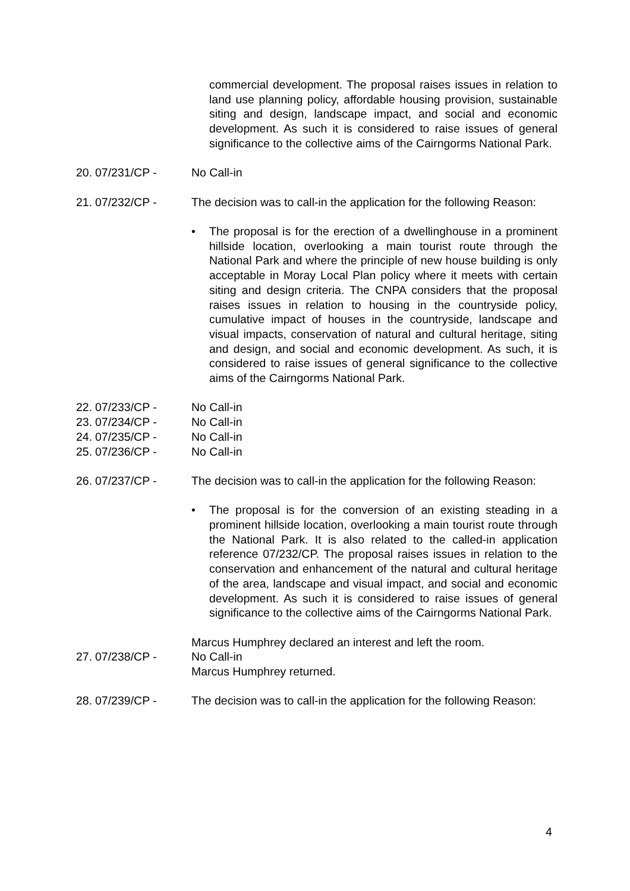commercial development. The proposal raises issues in relation to land use planning policy, affordable housing provision, sustainable siting and design, landscape impact, and social and economic development. As such it is considered to raise issues of general significance to the collective aims of the Cairngorms National Park.
20.
07/231/CP - No Call-in
21.
07/232/CP - The decision was to call-in the application for the following Reason:
• The proposal is for the erection of a dwellinghouse in a prominent hillside location, overlooking a main tourist route through the National Park and where the principle of new house building is only acceptable in Moray Local Plan policy where it meets with certain siting and design criteria. The CNPA considers that the proposal raises issues in relation to housing in the countryside policy, cumulative impact of houses in the countryside, landscape and visual impacts, conservation of natural and cultural heritage, siting and design, and social and economic development. As such, it is considered to raise issues of general significance to the collective aims of the Cairngorms National Park.
22.
07/233/CP - No Call-in
23.
07/234/CP - No Call-in
24.
07/235/CP - No Call-in
25.
07/236/CP - No Call-in
26.
07/237/CP - The decision was to call-in the application for the following Reason:
• The proposal is for the conversion of an existing steading in a prominent hillside location, overlooking a main tourist route through the National Park. It is also related to the called-in application reference 07/232/CP. The proposal raises issues in relation to the conservation and enhancement of the natural and cultural heritage of the area, landscape and visual impact, and social and economic development. As such it is considered to raise issues of general significance to the collective aims of the Cairngorms National Park.
Marcus Humphrey declared an interest and left the room.
27.
07/238/CP - No Call-in
Marcus Humphrey returned.
28.
07/239/CP - The decision was to call-in the application for the following Reason:
4